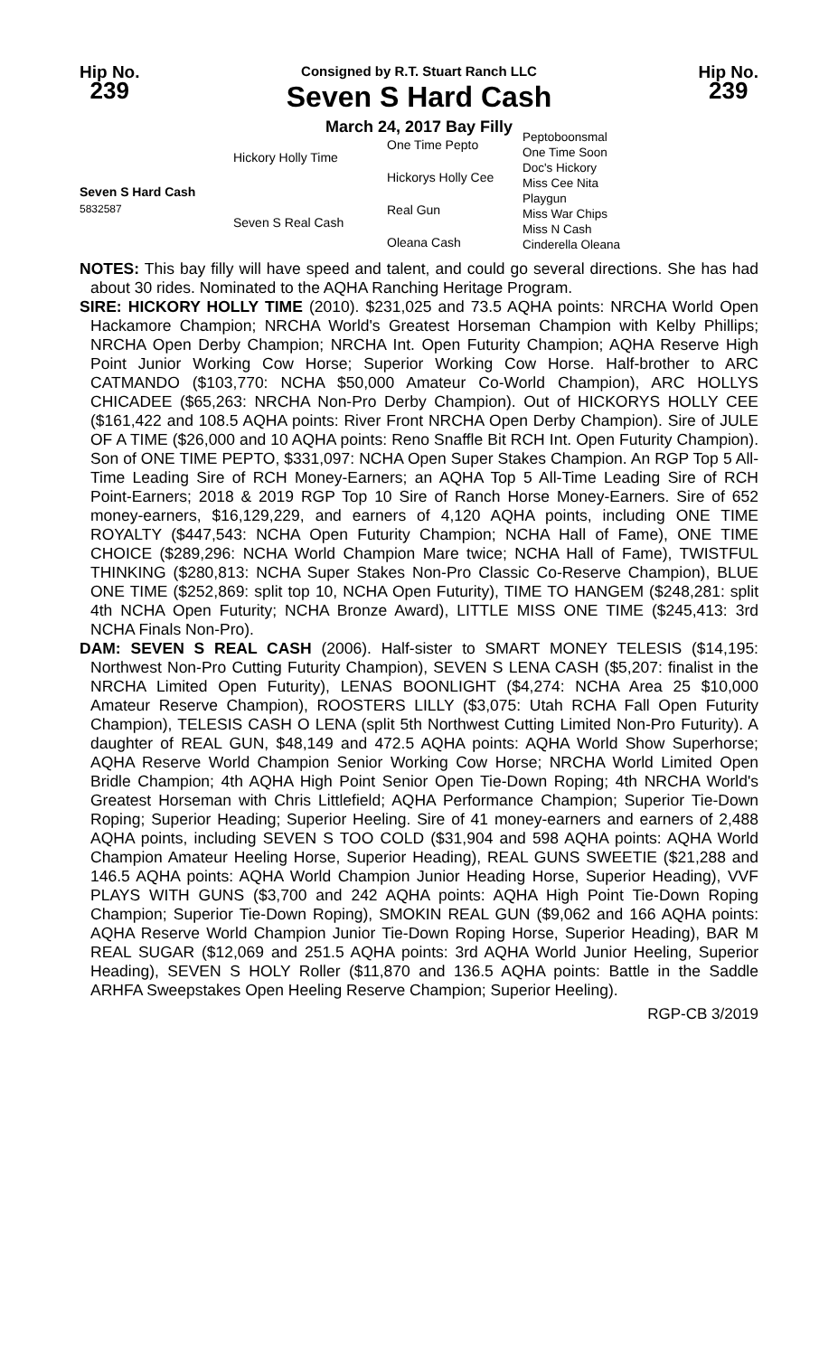Hip No.
239
Consigned by R.T. Stuart Ranch LLC
Seven S Hard Cash
March 24, 2017 Bay Filly
Hip No.
239
Seven S Hard Cash
5832587
Hickory Holly Time
Seven S Real Cash
One Time Pepto
Hickorys Holly Cee
Real Gun
Oleana Cash
Peptoboonsmal
One Time Soon
Doc's Hickory
Miss Cee Nita
Playgun
Miss War Chips
Miss N Cash
Cinderella Oleana
NOTES: This bay filly will have speed and talent, and could go several directions. She has had about 30 rides. Nominated to the AQHA Ranching Heritage Program.
SIRE: HICKORY HOLLY TIME (2010). $231,025 and 73.5 AQHA points: NRCHA World Open Hackamore Champion; NRCHA World's Greatest Horseman Champion with Kelby Phillips; NRCHA Open Derby Champion; NRCHA Int. Open Futurity Champion; AQHA Reserve High Point Junior Working Cow Horse; Superior Working Cow Horse. Half-brother to ARC CATMANDO ($103,770: NCHA $50,000 Amateur Co-World Champion), ARC HOLLYS CHICADEE ($65,263: NRCHA Non-Pro Derby Champion). Out of HICKORYS HOLLY CEE ($161,422 and 108.5 AQHA points: River Front NRCHA Open Derby Champion). Sire of JULE OF A TIME ($26,000 and 10 AQHA points: Reno Snaffle Bit RCH Int. Open Futurity Champion). Son of ONE TIME PEPTO, $331,097: NCHA Open Super Stakes Champion. An RGP Top 5 All-Time Leading Sire of RCH Money-Earners; an AQHA Top 5 All-Time Leading Sire of RCH Point-Earners; 2018 & 2019 RGP Top 10 Sire of Ranch Horse Money-Earners. Sire of 652 money-earners, $16,129,229, and earners of 4,120 AQHA points, including ONE TIME ROYALTY ($447,543: NCHA Open Futurity Champion; NCHA Hall of Fame), ONE TIME CHOICE ($289,296: NCHA World Champion Mare twice; NCHA Hall of Fame), TWISTFUL THINKING ($280,813: NCHA Super Stakes Non-Pro Classic Co-Reserve Champion), BLUE ONE TIME ($252,869: split top 10, NCHA Open Futurity), TIME TO HANGEM ($248,281: split 4th NCHA Open Futurity; NCHA Bronze Award), LITTLE MISS ONE TIME ($245,413: 3rd NCHA Finals Non-Pro).
DAM: SEVEN S REAL CASH (2006). Half-sister to SMART MONEY TELESIS ($14,195: Northwest Non-Pro Cutting Futurity Champion), SEVEN S LENA CASH ($5,207: finalist in the NRCHA Limited Open Futurity), LENAS BOONLIGHT ($4,274: NCHA Area 25 $10,000 Amateur Reserve Champion), ROOSTERS LILLY ($3,075: Utah RCHA Fall Open Futurity Champion), TELESIS CASH O LENA (split 5th Northwest Cutting Limited Non-Pro Futurity). A daughter of REAL GUN, $48,149 and 472.5 AQHA points: AQHA World Show Superhorse; AQHA Reserve World Champion Senior Working Cow Horse; NRCHA World Limited Open Bridle Champion; 4th AQHA High Point Senior Open Tie-Down Roping; 4th NRCHA World's Greatest Horseman with Chris Littlefield; AQHA Performance Champion; Superior Tie-Down Roping; Superior Heading; Superior Heeling. Sire of 41 money-earners and earners of 2,488 AQHA points, including SEVEN S TOO COLD ($31,904 and 598 AQHA points: AQHA World Champion Amateur Heeling Horse, Superior Heading), REAL GUNS SWEETIE ($21,288 and 146.5 AQHA points: AQHA World Champion Junior Heading Horse, Superior Heading), VVF PLAYS WITH GUNS ($3,700 and 242 AQHA points: AQHA High Point Tie-Down Roping Champion; Superior Tie-Down Roping), SMOKIN REAL GUN ($9,062 and 166 AQHA points: AQHA Reserve World Champion Junior Tie-Down Roping Horse, Superior Heading), BAR M REAL SUGAR ($12,069 and 251.5 AQHA points: 3rd AQHA World Junior Heeling, Superior Heading), SEVEN S HOLY Roller ($11,870 and 136.5 AQHA points: Battle in the Saddle ARHFA Sweepstakes Open Heeling Reserve Champion; Superior Heeling).
RGP-CB 3/2019